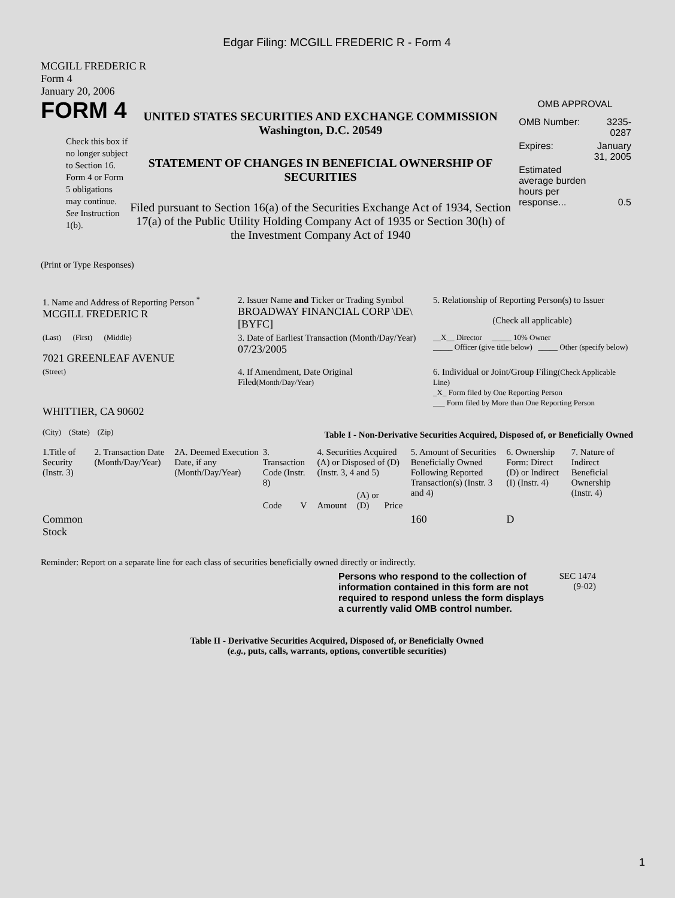Edgar Filing: MCGILL FREDERIC R - Form 4
MCGILL FREDERIC R
Form 4
January 20, 2006
FORM 4
Check this box if no longer subject to Section 16. Form 4 or Form 5 obligations may continue. See Instruction 1(b).
UNITED STATES SECURITIES AND EXCHANGE COMMISSION
Washington, D.C. 20549
STATEMENT OF CHANGES IN BENEFICIAL OWNERSHIP OF SECURITIES
Filed pursuant to Section 16(a) of the Securities Exchange Act of 1934, Section 17(a) of the Public Utility Holding Company Act of 1935 or Section 30(h) of the Investment Company Act of 1940
OMB APPROVAL
| OMB Number: | 3235-0287 |
| Expires: | January 31, 2005 |
| Estimated average burden hours per response... | 0.5 |
(Print or Type Responses)
| 1. Name and Address of Reporting Person <sup>*</sup> MCGILL FREDERIC R | 2. Issuer Name and Ticker or Trading Symbol BROADWAY FINANCIAL CORP \DE\ [BYFC] | 5. Relationship of Reporting Person(s) to Issuer (Check all applicable) |
| (Last) (First) (Middle) 7021 GREENLEAF AVENUE | 3. Date of Earliest Transaction (Month/Day/Year) 07/23/2005 | __X__ Director _____ 10% Owner _____ Officer (give title below) _____ Other (specify below) |
| (Street) WHITTIER, CA 90602 (City) (State) (Zip) | 4. If Amendment, Date Original Filed (Month/Day/Year) | 6. Individual or Joint/Group Filing (Check Applicable Line) _X_ Form filed by One Reporting Person ___ Form filed by More than One Reporting Person |
Table I - Non-Derivative Securities Acquired, Disposed of, or Beneficially Owned
| 1.Title of Security (Instr. 3) | 2. Transaction Date (Month/Day/Year) | 2A. Deemed Execution Date, if any (Month/Day/Year) | 3. Transaction Code (Instr. 8) | | 4. Securities Acquired (A) or Disposed of (D) (Instr. 3, 4 and 5) | | | 5. Amount of Securities Beneficially Owned Following Reported Transaction(s) (Instr. 3 and 4) | 6. Ownership Form: Direct (D) or Indirect (I) (Instr. 4) | 7. Nature of Indirect Beneficial Ownership (Instr. 4) |
| | | | Code | V | Amount | (A) or (D) | Price | | | |
| Common Stock | | | | | | | | 160 | D | |
Reminder: Report on a separate line for each class of securities beneficially owned directly or indirectly.
Persons who respond to the collection of information contained in this form are not required to respond unless the form displays a currently valid OMB control number.
SEC 1474 (9-02)
Table II - Derivative Securities Acquired, Disposed of, or Beneficially Owned
(e.g., puts, calls, warrants, options, convertible securities)
1